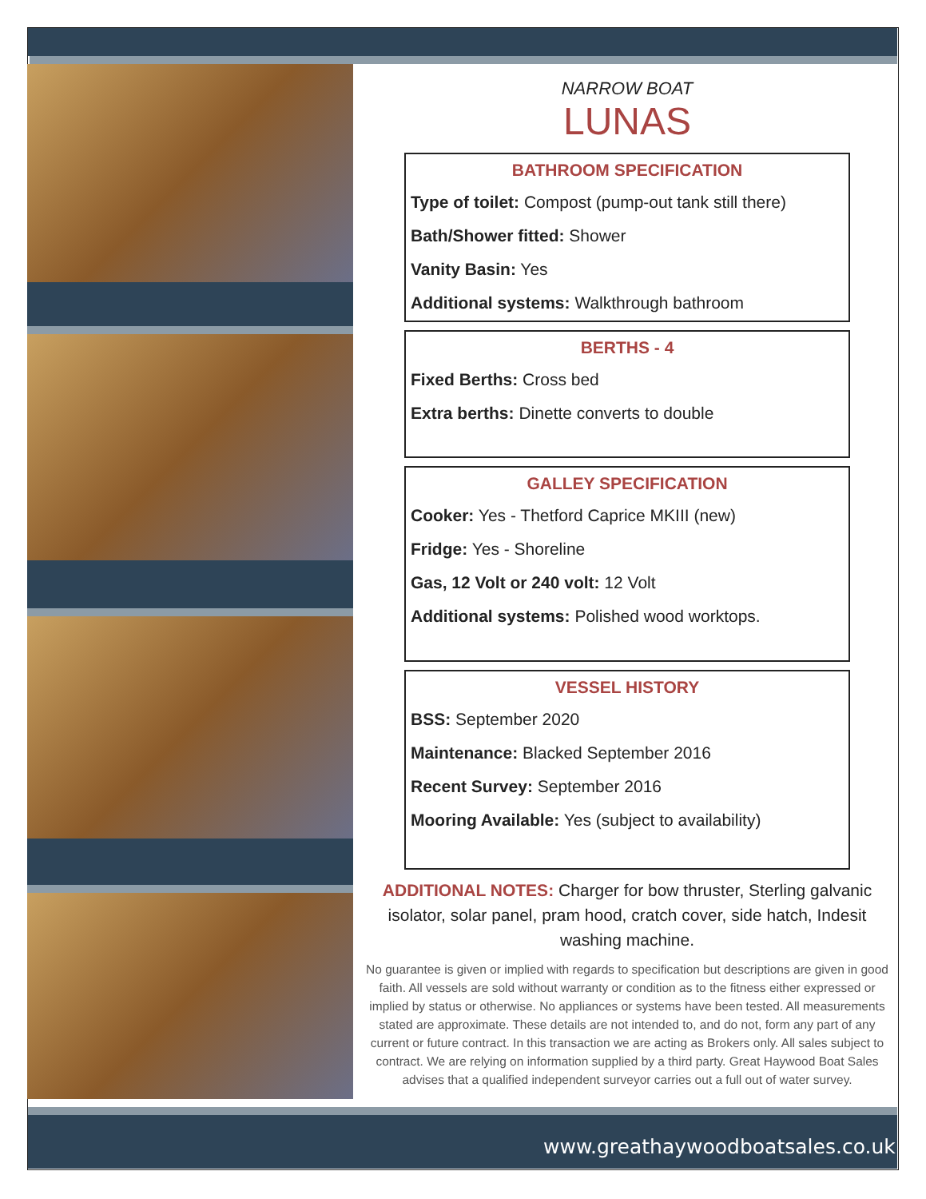NARROW BOAT
LUNAS
BATHROOM SPECIFICATION
Type of toilet: Compost (pump-out tank still there)
Bath/Shower fitted: Shower
Vanity Basin: Yes
Additional systems: Walkthrough bathroom
BERTHS - 4
Fixed Berths: Cross bed
Extra berths: Dinette converts to double
GALLEY SPECIFICATION
Cooker: Yes - Thetford Caprice MKIII (new)
Fridge: Yes - Shoreline
Gas, 12 Volt or 240 volt: 12 Volt
Additional systems: Polished wood worktops.
VESSEL HISTORY
BSS: September 2020
Maintenance: Blacked September 2016
Recent Survey: September 2016
Mooring Available: Yes (subject to availability)
ADDITIONAL NOTES: Charger for bow thruster, Sterling galvanic isolator, solar panel, pram hood, cratch cover, side hatch, Indesit washing machine.
No guarantee is given or implied with regards to specification but descriptions are given in good faith. All vessels are sold without warranty or condition as to the fitness either expressed or implied by status or otherwise. No appliances or systems have been tested. All measurements stated are approximate. These details are not intended to, and do not, form any part of any current or future contract. In this transaction we are acting as Brokers only. All sales subject to contract. We are relying on information supplied by a third party. Great Haywood Boat Sales advises that a qualified independent surveyor carries out a full out of water survey.
www.greathaywoodboatsales.co.uk